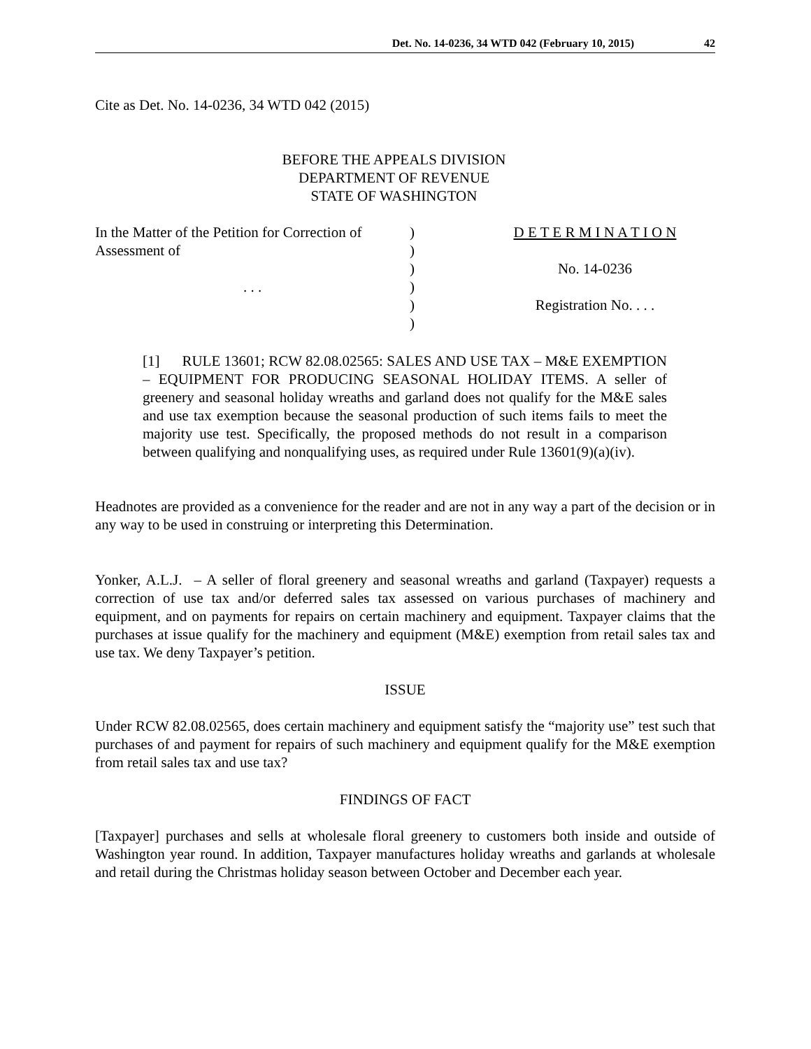Det. No. 14-0236, 34 WTD 042 (February 10, 2015) 42
Cite as Det. No. 14-0236, 34 WTD 042 (2015)
BEFORE THE APPEALS DIVISION
DEPARTMENT OF REVENUE
STATE OF WASHINGTON
| In the Matter of the Petition for Correction of Assessment of . . . | ) ) ) ) ) ) | D E T E R M I N A T I O N No. 14-0236 Registration No. . . . |
[1] RULE 13601; RCW 82.08.02565: SALES AND USE TAX – M&E EXEMPTION – EQUIPMENT FOR PRODUCING SEASONAL HOLIDAY ITEMS. A seller of greenery and seasonal holiday wreaths and garland does not qualify for the M&E sales and use tax exemption because the seasonal production of such items fails to meet the majority use test. Specifically, the proposed methods do not result in a comparison between qualifying and nonqualifying uses, as required under Rule 13601(9)(a)(iv).
Headnotes are provided as a convenience for the reader and are not in any way a part of the decision or in any way to be used in construing or interpreting this Determination.
Yonker, A.L.J. – A seller of floral greenery and seasonal wreaths and garland (Taxpayer) requests a correction of use tax and/or deferred sales tax assessed on various purchases of machinery and equipment, and on payments for repairs on certain machinery and equipment. Taxpayer claims that the purchases at issue qualify for the machinery and equipment (M&E) exemption from retail sales tax and use tax. We deny Taxpayer’s petition.
ISSUE
Under RCW 82.08.02565, does certain machinery and equipment satisfy the “majority use” test such that purchases of and payment for repairs of such machinery and equipment qualify for the M&E exemption from retail sales tax and use tax?
FINDINGS OF FACT
[Taxpayer] purchases and sells at wholesale floral greenery to customers both inside and outside of Washington year round. In addition, Taxpayer manufactures holiday wreaths and garlands at wholesale and retail during the Christmas holiday season between October and December each year.